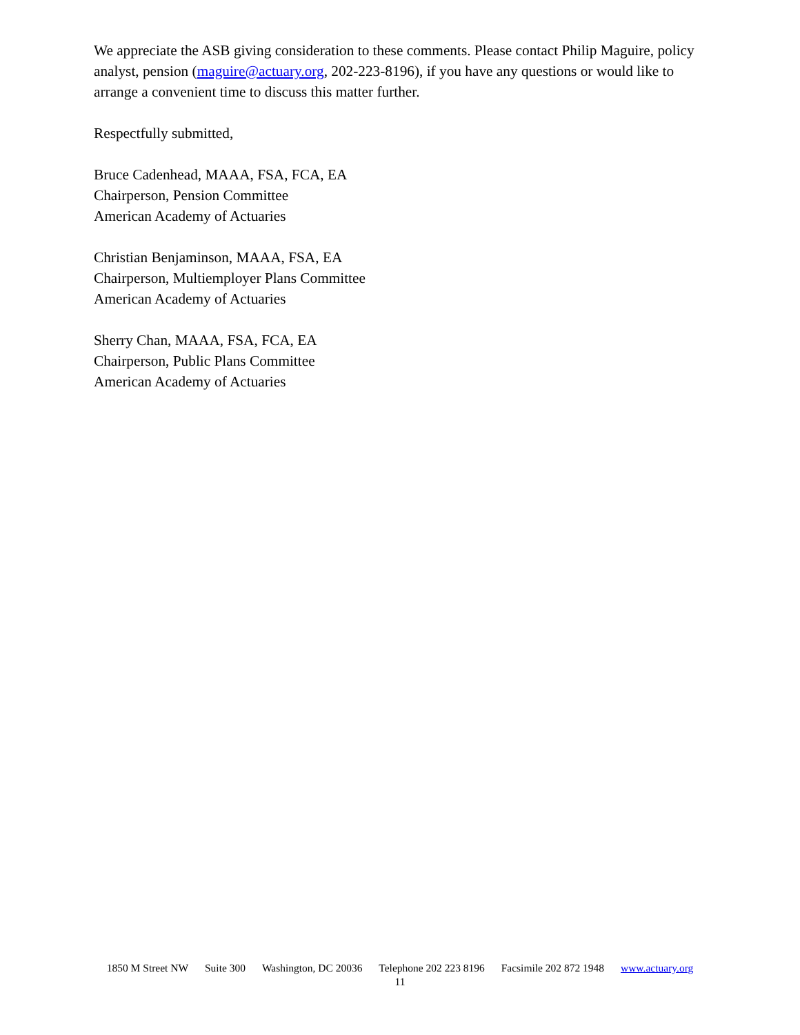We appreciate the ASB giving consideration to these comments. Please contact Philip Maguire, policy analyst, pension (maguire@actuary.org, 202-223-8196), if you have any questions or would like to arrange a convenient time to discuss this matter further.
Respectfully submitted,
Bruce Cadenhead, MAAA, FSA, FCA, EA
Chairperson, Pension Committee
American Academy of Actuaries
Christian Benjaminson, MAAA, FSA, EA
Chairperson, Multiemployer Plans Committee
American Academy of Actuaries
Sherry Chan, MAAA, FSA, FCA, EA
Chairperson, Public Plans Committee
American Academy of Actuaries
1850 M Street NW Suite 300 Washington, DC 20036 Telephone 202 223 8196 Facsimile 202 872 1948 www.actuary.org
11